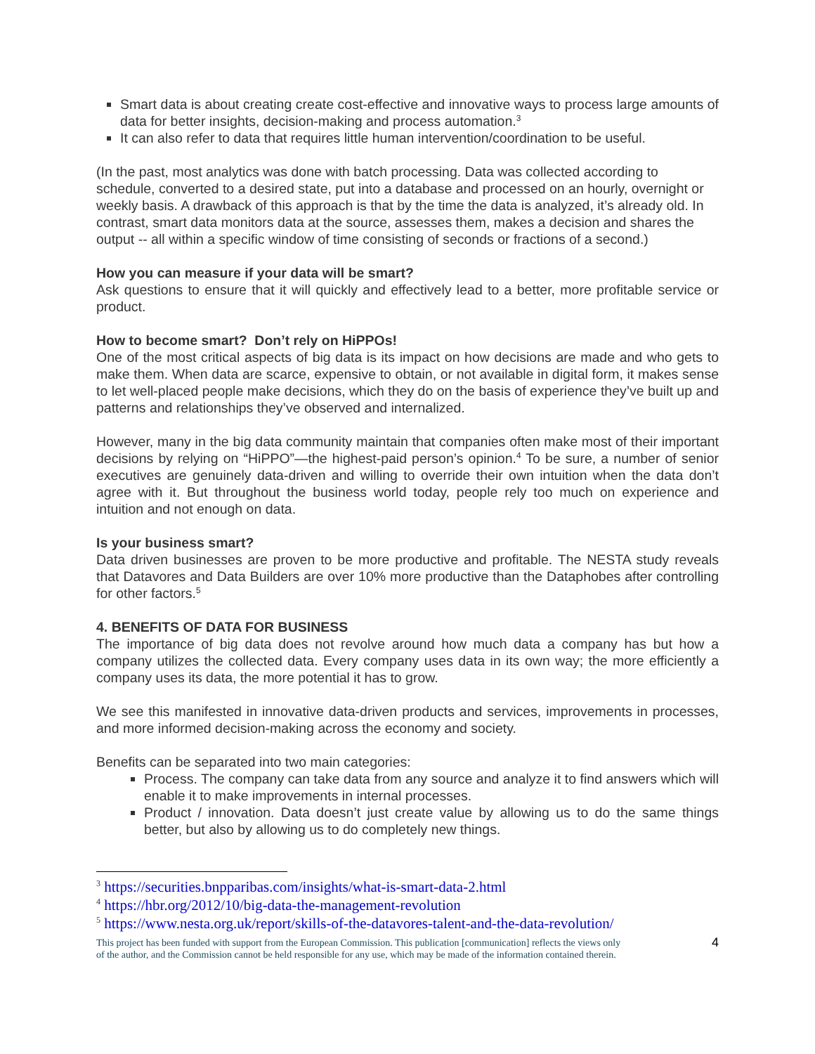Smart data is about creating create cost-effective and innovative ways to process large amounts of data for better insights, decision-making and process automation.<sup>3</sup>
It can also refer to data that requires little human intervention/coordination to be useful.
(In the past, most analytics was done with batch processing. Data was collected according to schedule, converted to a desired state, put into a database and processed on an hourly, overnight or weekly basis. A drawback of this approach is that by the time the data is analyzed, it’s already old. In contrast, smart data monitors data at the source, assesses them, makes a decision and shares the output -- all within a specific window of time consisting of seconds or fractions of a second.)
How you can measure if your data will be smart?
Ask questions to ensure that it will quickly and effectively lead to a better, more profitable service or product.
How to become smart? Don’t rely on HiPPOs!
One of the most critical aspects of big data is its impact on how decisions are made and who gets to make them. When data are scarce, expensive to obtain, or not available in digital form, it makes sense to let well-placed people make decisions, which they do on the basis of experience they’ve built up and patterns and relationships they’ve observed and internalized.
However, many in the big data community maintain that companies often make most of their important decisions by relying on “HiPPO”—the highest-paid person’s opinion.<sup>4</sup> To be sure, a number of senior executives are genuinely data-driven and willing to override their own intuition when the data don’t agree with it. But throughout the business world today, people rely too much on experience and intuition and not enough on data.
Is your business smart?
Data driven businesses are proven to be more productive and profitable. The NESTA study reveals that Datavores and Data Builders are over 10% more productive than the Dataphobes after controlling for other factors.<sup>5</sup>
4. BENEFITS OF DATA FOR BUSINESS
The importance of big data does not revolve around how much data a company has but how a company utilizes the collected data. Every company uses data in its own way; the more efficiently a company uses its data, the more potential it has to grow.
We see this manifested in innovative data-driven products and services, improvements in processes, and more informed decision-making across the economy and society.
Benefits can be separated into two main categories:
Process. The company can take data from any source and analyze it to find answers which will enable it to make improvements in internal processes.
Product / innovation. Data doesn’t just create value by allowing us to do the same things better, but also by allowing us to do completely new things.
<sup>3</sup> https://securities.bnpparibas.com/insights/what-is-smart-data-2.html
<sup>4</sup> https://hbr.org/2012/10/big-data-the-management-revolution
<sup>5</sup> https://www.nesta.org.uk/report/skills-of-the-datavores-talent-and-the-data-revolution/
This project has been funded with support from the European Commission. This publication [communication] reflects the views only
of the author, and the Commission cannot be held responsible for any use, which may be made of the information contained therein.
4